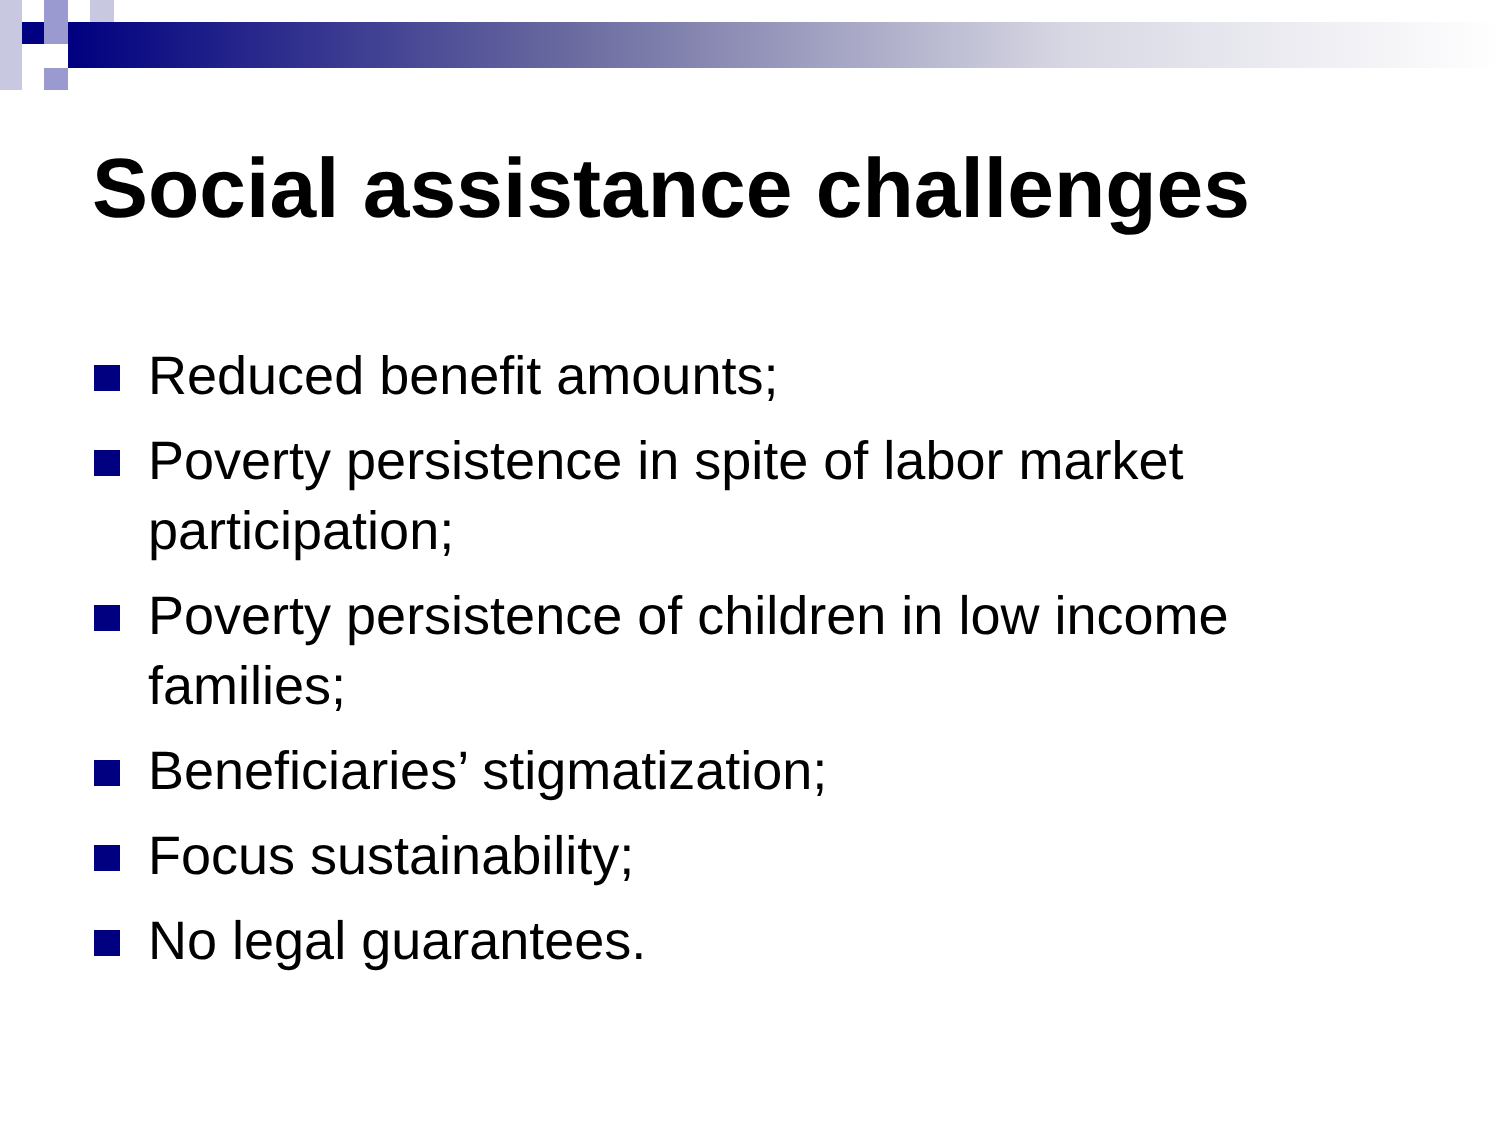Social assistance challenges
Reduced benefit amounts;
Poverty persistence in spite of labor market participation;
Poverty persistence of children in low income families;
Beneficiaries’ stigmatization;
Focus sustainability;
No legal guarantees.